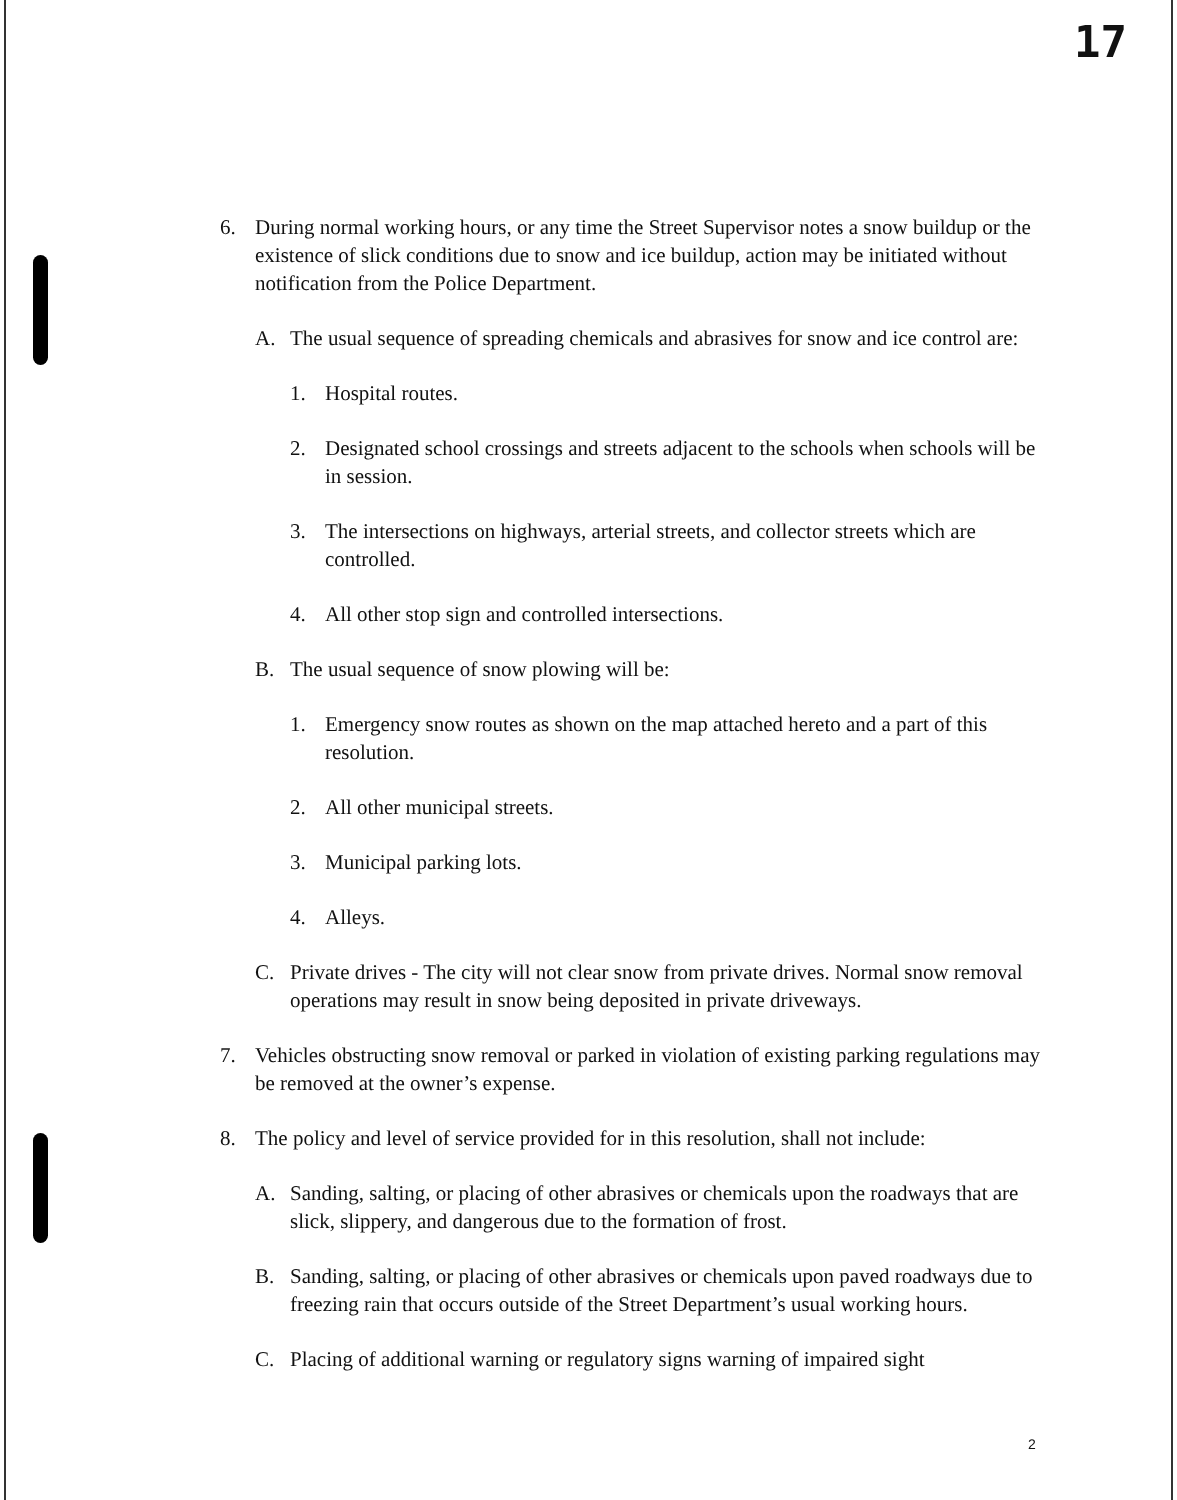17
6. During normal working hours, or any time the Street Supervisor notes a snow buildup or the existence of slick conditions due to snow and ice buildup, action may be initiated without notification from the Police Department.
A. The usual sequence of spreading chemicals and abrasives for snow and ice control are:
1. Hospital routes.
2. Designated school crossings and streets adjacent to the schools when schools will be in session.
3. The intersections on highways, arterial streets, and collector streets which are controlled.
4. All other stop sign and controlled intersections.
B. The usual sequence of snow plowing will be:
1. Emergency snow routes as shown on the map attached hereto and a part of this resolution.
2. All other municipal streets.
3. Municipal parking lots.
4. Alleys.
C. Private drives - The city will not clear snow from private drives. Normal snow removal operations may result in snow being deposited in private driveways.
7. Vehicles obstructing snow removal or parked in violation of existing parking regulations may be removed at the owner’s expense.
8. The policy and level of service provided for in this resolution, shall not include:
A. Sanding, salting, or placing of other abrasives or chemicals upon the roadways that are slick, slippery, and dangerous due to the formation of frost.
B. Sanding, salting, or placing of other abrasives or chemicals upon paved roadways due to freezing rain that occurs outside of the Street Department’s usual working hours.
C. Placing of additional warning or regulatory signs warning of impaired sight
2